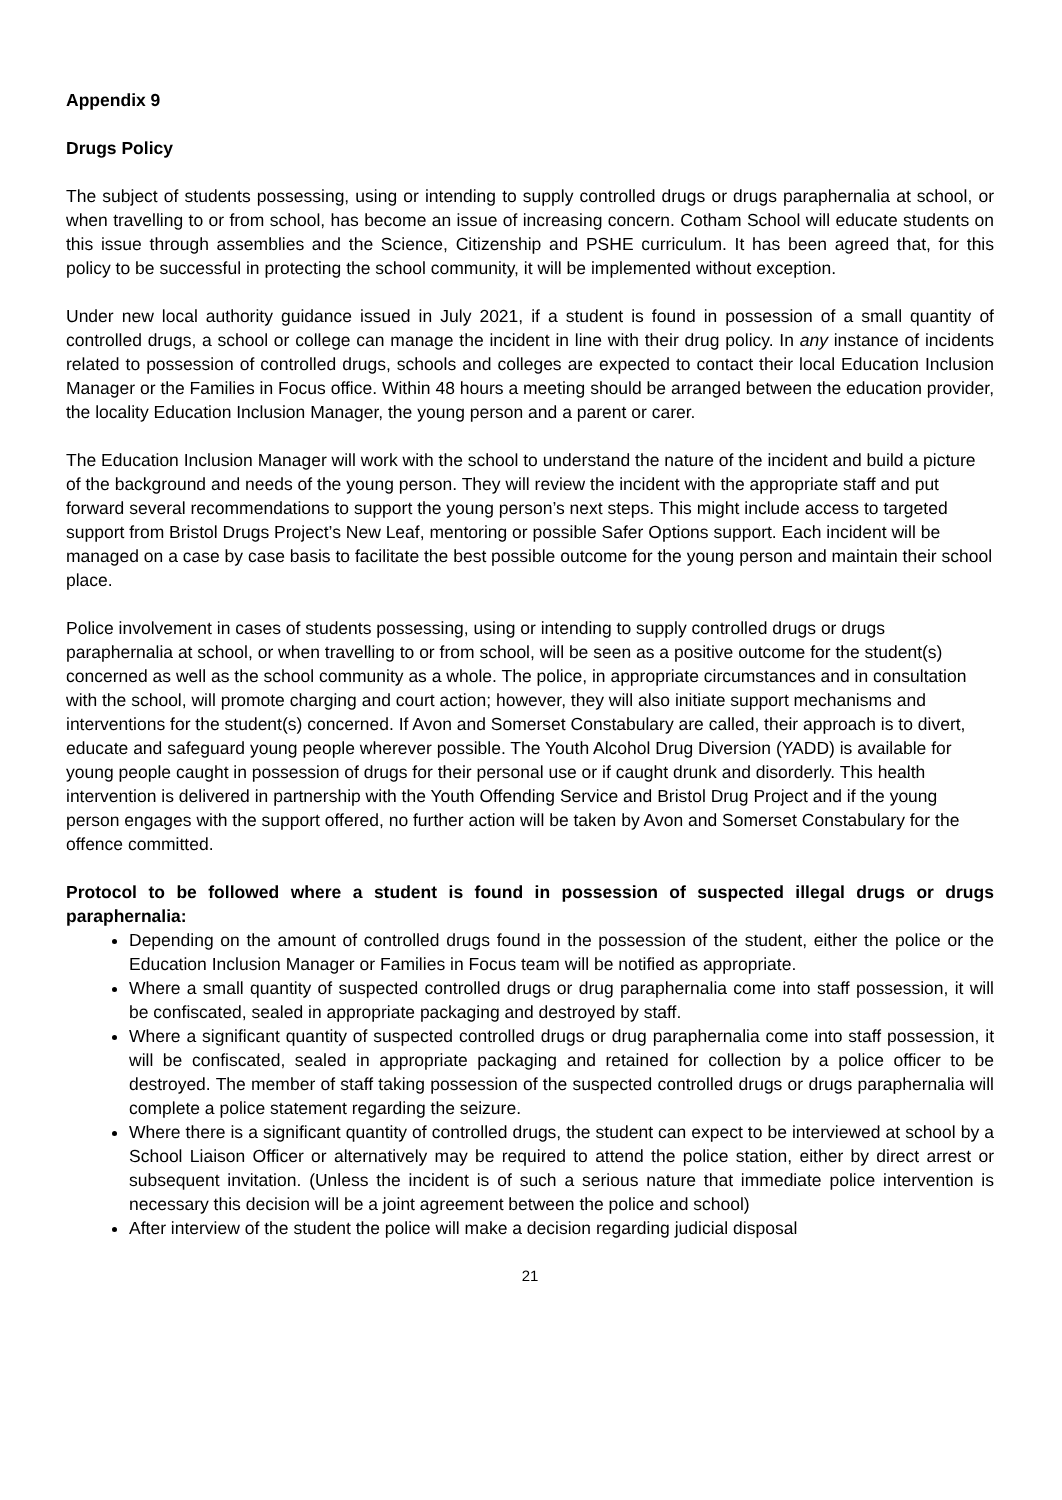Appendix 9
Drugs Policy
The subject of students possessing, using or intending to supply controlled drugs or drugs paraphernalia at school, or when travelling to or from school, has become an issue of increasing concern. Cotham School will educate students on this issue through assemblies and the Science, Citizenship and PSHE curriculum. It has been agreed that, for this policy to be successful in protecting the school community, it will be implemented without exception.
Under new local authority guidance issued in July 2021, if a student is found in possession of a small quantity of controlled drugs, a school or college can manage the incident in line with their drug policy. In any instance of incidents related to possession of controlled drugs, schools and colleges are expected to contact their local Education Inclusion Manager or the Families in Focus office. Within 48 hours a meeting should be arranged between the education provider, the locality Education Inclusion Manager, the young person and a parent or carer.
The Education Inclusion Manager will work with the school to understand the nature of the incident and build a picture of the background and needs of the young person. They will review the incident with the appropriate staff and put forward several recommendations to support the young person’s next steps. This might include access to targeted support from Bristol Drugs Project’s New Leaf, mentoring or possible Safer Options support. Each incident will be managed on a case by case basis to facilitate the best possible outcome for the young person and maintain their school place.
Police involvement in cases of students possessing, using or intending to supply controlled drugs or drugs paraphernalia at school, or when travelling to or from school, will be seen as a positive outcome for the student(s) concerned as well as the school community as a whole. The police, in appropriate circumstances and in consultation with the school, will promote charging and court action; however, they will also initiate support mechanisms and interventions for the student(s) concerned. If Avon and Somerset Constabulary are called, their approach is to divert, educate and safeguard young people wherever possible. The Youth Alcohol Drug Diversion (YADD) is available for young people caught in possession of drugs for their personal use or if caught drunk and disorderly. This health intervention is delivered in partnership with the Youth Offending Service and Bristol Drug Project and if the young person engages with the support offered, no further action will be taken by Avon and Somerset Constabulary for the offence committed.
Protocol to be followed where a student is found in possession of suspected illegal drugs or drugs paraphernalia:
Depending on the amount of controlled drugs found in the possession of the student, either the police or the Education Inclusion Manager or Families in Focus team will be notified as appropriate.
Where a small quantity of suspected controlled drugs or drug paraphernalia come into staff possession, it will be confiscated, sealed in appropriate packaging and destroyed by staff.
Where a significant quantity of suspected controlled drugs or drug paraphernalia come into staff possession, it will be confiscated, sealed in appropriate packaging and retained for collection by a police officer to be destroyed. The member of staff taking possession of the suspected controlled drugs or drugs paraphernalia will complete a police statement regarding the seizure.
Where there is a significant quantity of controlled drugs, the student can expect to be interviewed at school by a School Liaison Officer or alternatively may be required to attend the police station, either by direct arrest or subsequent invitation. (Unless the incident is of such a serious nature that immediate police intervention is necessary this decision will be a joint agreement between the police and school)
After interview of the student the police will make a decision regarding judicial disposal
21